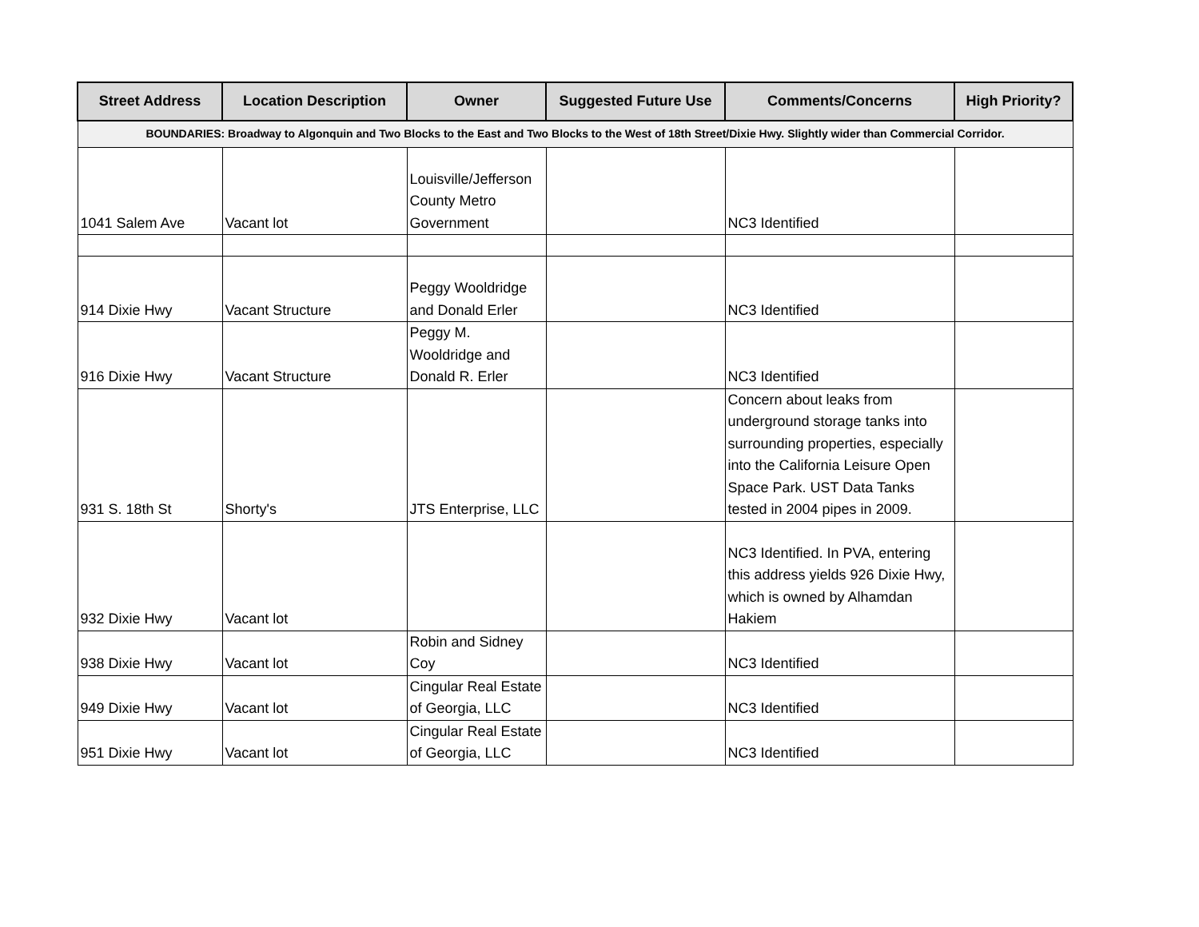| Street Address | Location Description | Owner | Suggested Future Use | Comments/Concerns | High Priority? |
| --- | --- | --- | --- | --- | --- |
| BOUNDARIES: Broadway to Algonquin and Two Blocks to the East and Two Blocks to the West of 18th Street/Dixie Hwy. Slightly wider than Commercial Corridor. | | | | | |
| 1041 Salem Ave | Vacant lot | Louisville/Jefferson County Metro Government | | NC3 Identified | |
| 914 Dixie Hwy | Vacant Structure | Peggy Wooldridge and Donald Erler | | NC3 Identified | |
| 916 Dixie Hwy | Vacant Structure | Peggy M. Wooldridge and Donald R. Erler | | NC3 Identified | |
| 931 S. 18th St | Shorty's | JTS Enterprise, LLC | | Concern about leaks from underground storage tanks into surrounding properties, especially into the California Leisure Open Space Park. UST Data Tanks tested in 2004 pipes in 2009. | |
| 932 Dixie Hwy | Vacant lot | | | NC3 Identified. In PVA, entering this address yields 926 Dixie Hwy, which is owned by Alhamdan Hakiem | |
| 938 Dixie Hwy | Vacant lot | Robin and Sidney Coy | | NC3 Identified | |
| 949 Dixie Hwy | Vacant lot | Cingular Real Estate of Georgia, LLC | | NC3 Identified | |
| 951 Dixie Hwy | Vacant lot | Cingular Real Estate of Georgia, LLC | | NC3 Identified | |